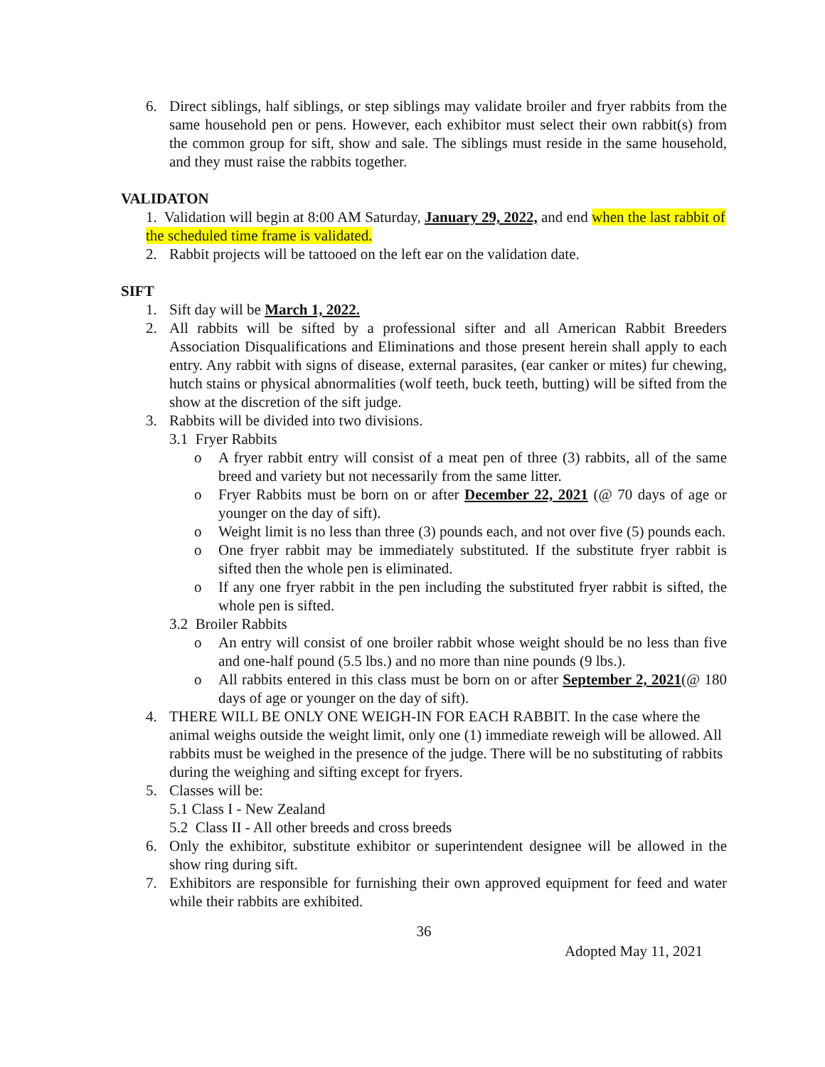6. Direct siblings, half siblings, or step siblings may validate broiler and fryer rabbits from the same household pen or pens. However, each exhibitor must select their own rabbit(s) from the common group for sift, show and sale. The siblings must reside in the same household, and they must raise the rabbits together.
VALIDATON
1. Validation will begin at 8:00 AM Saturday, January 29, 2022, and end when the last rabbit of the scheduled time frame is validated.
2. Rabbit projects will be tattooed on the left ear on the validation date.
SIFT
1. Sift day will be March 1, 2022.
2. All rabbits will be sifted by a professional sifter and all American Rabbit Breeders Association Disqualifications and Eliminations and those present herein shall apply to each entry. Any rabbit with signs of disease, external parasites, (ear canker or mites) fur chewing, hutch stains or physical abnormalities (wolf teeth, buck teeth, butting) will be sifted from the show at the discretion of the sift judge.
3. Rabbits will be divided into two divisions.
3.1 Fryer Rabbits
o A fryer rabbit entry will consist of a meat pen of three (3) rabbits, all of the same breed and variety but not necessarily from the same litter.
o Fryer Rabbits must be born on or after December 22, 2021 (@ 70 days of age or younger on the day of sift).
o Weight limit is no less than three (3) pounds each, and not over five (5) pounds each.
o One fryer rabbit may be immediately substituted. If the substitute fryer rabbit is sifted then the whole pen is eliminated.
o If any one fryer rabbit in the pen including the substituted fryer rabbit is sifted, the whole pen is sifted.
3.2 Broiler Rabbits
o An entry will consist of one broiler rabbit whose weight should be no less than five and one-half pound (5.5 lbs.) and no more than nine pounds (9 lbs.).
o All rabbits entered in this class must be born on or after September 2, 2021(@ 180 days of age or younger on the day of sift).
4. THERE WILL BE ONLY ONE WEIGH-IN FOR EACH RABBIT. In the case where the animal weighs outside the weight limit, only one (1) immediate reweigh will be allowed. All rabbits must be weighed in the presence of the judge. There will be no substituting of rabbits during the weighing and sifting except for fryers.
5. Classes will be:
5.1 Class I - New Zealand
5.2 Class II - All other breeds and cross breeds
6. Only the exhibitor, substitute exhibitor or superintendent designee will be allowed in the show ring during sift.
7. Exhibitors are responsible for furnishing their own approved equipment for feed and water while their rabbits are exhibited.
36
Adopted May 11, 2021